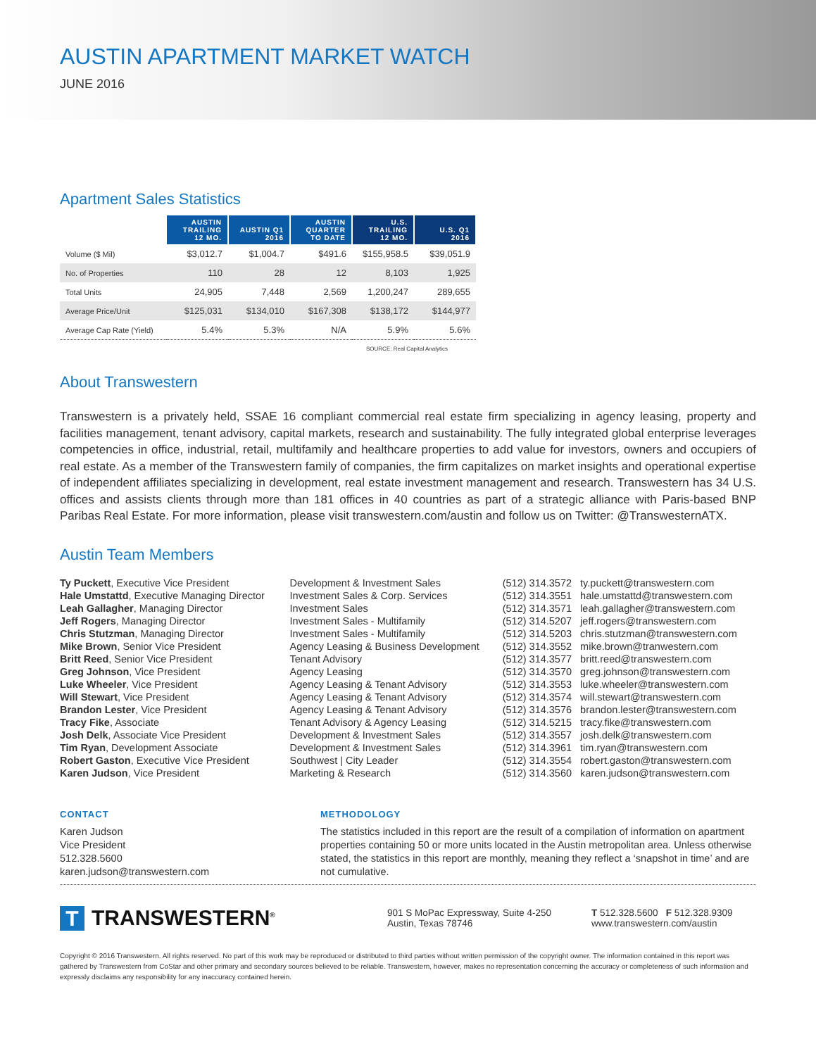AUSTIN APARTMENT MARKET WATCH
JUNE 2016
Apartment Sales Statistics
| | AUSTIN TRAILING 12 MO. | AUSTIN Q1 2016 | AUSTIN QUARTER TO DATE | U.S. TRAILING 12 MO. | U.S. Q1 2016 |
| --- | --- | --- | --- | --- | --- |
| Volume ($ Mil) | $3,012.7 | $1,004.7 | $491.6 | $155,958.5 | $39,051.9 |
| No. of Properties | 110 | 28 | 12 | 8,103 | 1,925 |
| Total Units | 24,905 | 7,448 | 2,569 | 1,200,247 | 289,655 |
| Average Price/Unit | $125,031 | $134,010 | $167,308 | $138,172 | $144,977 |
| Average Cap Rate (Yield) | 5.4% | 5.3% | N/A | 5.9% | 5.6% |
SOURCE: Real Capital Analytics
About Transwestern
Transwestern is a privately held, SSAE 16 compliant commercial real estate firm specializing in agency leasing, property and facilities management, tenant advisory, capital markets, research and sustainability. The fully integrated global enterprise leverages competencies in office, industrial, retail, multifamily and healthcare properties to add value for investors, owners and occupiers of real estate. As a member of the Transwestern family of companies, the firm capitalizes on market insights and operational expertise of independent affiliates specializing in development, real estate investment management and research. Transwestern has 34 U.S. offices and assists clients through more than 181 offices in 40 countries as part of a strategic alliance with Paris-based BNP Paribas Real Estate. For more information, please visit transwestern.com/austin and follow us on Twitter: @TranswesternATX.
Austin Team Members
| Ty Puckett , Executive Vice President | Development & Investment Sales | (512) 314.3572 | ty.puckett@transwestern.com |
| Hale Umstattd , Executive Managing Director | Investment Sales & Corp. Services | (512) 314.3551 | hale.umstattd@transwestern.com |
| Leah Gallagher , Managing Director | Investment Sales | (512) 314.3571 | leah.gallagher@transwestern.com |
| Jeff Rogers , Managing Director | Investment Sales - Multifamily | (512) 314.5207 | jeff.rogers@transwestern.com |
| Chris Stutzman , Managing Director | Investment Sales - Multifamily | (512) 314.5203 | chris.stutzman@transwestern.com |
| Mike Brown , Senior Vice President | Agency Leasing & Business Development | (512) 314.3552 | mike.brown@tranwestern.com |
| Britt Reed , Senior Vice President | Tenant Advisory | (512) 314.3577 | britt.reed@transwestern.com |
| Greg Johnson , Vice President | Agency Leasing | (512) 314.3570 | greg.johnson@transwestern.com |
| Luke Wheeler , Vice President | Agency Leasing & Tenant Advisory | (512) 314.3553 | luke.wheeler@transwestern.com |
| Will Stewart , Vice President | Agency Leasing & Tenant Advisory | (512) 314.3574 | will.stewart@transwestern.com |
| Brandon Lester , Vice President | Agency Leasing & Tenant Advisory | (512) 314.3576 | brandon.lester@transwestern.com |
| Tracy Fike , Associate | Tenant Advisory & Agency Leasing | (512) 314.5215 | tracy.fike@transwestern.com |
| Josh Delk , Associate Vice President | Development & Investment Sales | (512) 314.3557 | josh.delk@transwestern.com |
| Tim Ryan , Development Associate | Development & Investment Sales | (512) 314.3961 | tim.ryan@transwestern.com |
| Robert Gaston , Executive Vice President | Southwest / City Leader | (512) 314.3554 | robert.gaston@transwestern.com |
| Karen Judson , Vice President | Marketing & Research | (512) 314.3560 | karen.judson@transwestern.com |
CONTACT
Karen Judson
Vice President
512.328.5600
karen.judson@transwestern.com
METHODOLOGY
The statistics included in this report are the result of a compilation of information on apartment properties containing 50 or more units located in the Austin metropolitan area. Unless otherwise stated, the statistics in this report are monthly, meaning they reflect a ‘snapshot in time’ and are not cumulative.
T
TRANSWESTERN<sup>®</sup>
901 S MoPac Expressway, Suite 4-250
Austin, Texas 78746
T 512.328.5600 F 512.328.9309
www.transwestern.com/austin
Copyright © 2016 Transwestern. All rights reserved. No part of this work may be reproduced or distributed to third parties without written permission of the copyright owner. The information contained in this report was gathered by Transwestern from CoStar and other primary and secondary sources believed to be reliable. Transwestern, however, makes no representation concerning the accuracy or completeness of such information and expressly disclaims any responsibility for any inaccuracy contained herein.